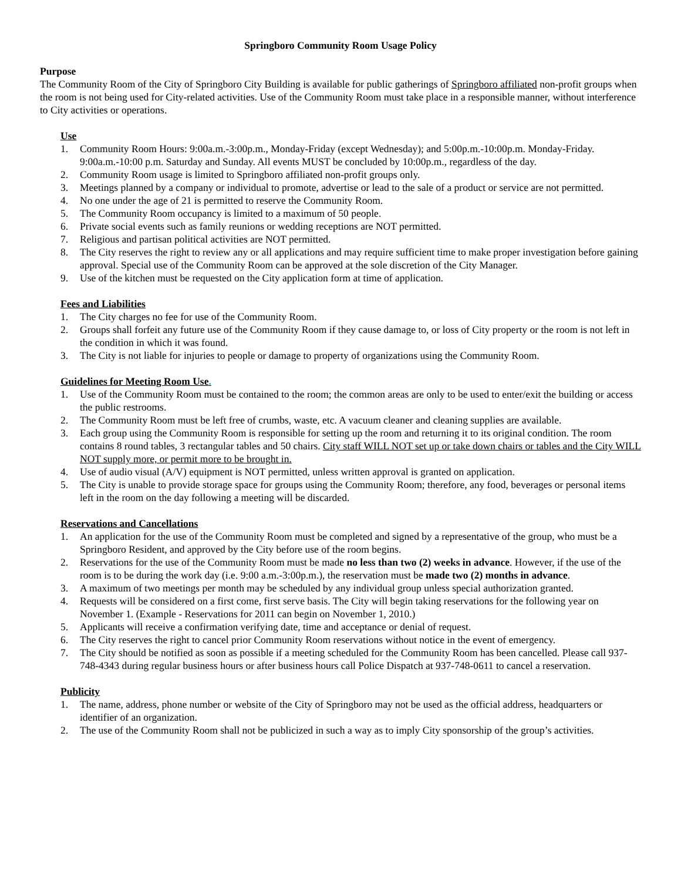Springboro Community Room Usage Policy
Purpose
The Community Room of the City of Springboro City Building is available for public gatherings of Springboro affiliated non-profit groups when the room is not being used for City-related activities. Use of the Community Room must take place in a responsible manner, without interference to City activities or operations.
Use
1. Community Room Hours: 9:00a.m.-3:00p.m., Monday-Friday (except Wednesday); and 5:00p.m.-10:00p.m. Monday-Friday. 9:00a.m.-10:00 p.m. Saturday and Sunday. All events MUST be concluded by 10:00p.m., regardless of the day.
2. Community Room usage is limited to Springboro affiliated non-profit groups only.
3. Meetings planned by a company or individual to promote, advertise or lead to the sale of a product or service are not permitted.
4. No one under the age of 21 is permitted to reserve the Community Room.
5. The Community Room occupancy is limited to a maximum of 50 people.
6. Private social events such as family reunions or wedding receptions are NOT permitted.
7. Religious and partisan political activities are NOT permitted.
8. The City reserves the right to review any or all applications and may require sufficient time to make proper investigation before gaining approval. Special use of the Community Room can be approved at the sole discretion of the City Manager.
9. Use of the kitchen must be requested on the City application form at time of application.
Fees and Liabilities
1. The City charges no fee for use of the Community Room.
2. Groups shall forfeit any future use of the Community Room if they cause damage to, or loss of City property or the room is not left in the condition in which it was found.
3. The City is not liable for injuries to people or damage to property of organizations using the Community Room.
Guidelines for Meeting Room Use.
1. Use of the Community Room must be contained to the room; the common areas are only to be used to enter/exit the building or access the public restrooms.
2. The Community Room must be left free of crumbs, waste, etc. A vacuum cleaner and cleaning supplies are available.
3. Each group using the Community Room is responsible for setting up the room and returning it to its original condition. The room contains 8 round tables, 3 rectangular tables and 50 chairs. City staff WILL NOT set up or take down chairs or tables and the City WILL NOT supply more, or permit more to be brought in.
4. Use of audio visual (A/V) equipment is NOT permitted, unless written approval is granted on application.
5. The City is unable to provide storage space for groups using the Community Room; therefore, any food, beverages or personal items left in the room on the day following a meeting will be discarded.
Reservations and Cancellations
1. An application for the use of the Community Room must be completed and signed by a representative of the group, who must be a Springboro Resident, and approved by the City before use of the room begins.
2. Reservations for the use of the Community Room must be made no less than two (2) weeks in advance. However, if the use of the room is to be during the work day (i.e. 9:00 a.m.-3:00p.m.), the reservation must be made two (2) months in advance.
3. A maximum of two meetings per month may be scheduled by any individual group unless special authorization granted.
4. Requests will be considered on a first come, first serve basis. The City will begin taking reservations for the following year on November 1. (Example - Reservations for 2011 can begin on November 1, 2010.)
5. Applicants will receive a confirmation verifying date, time and acceptance or denial of request.
6. The City reserves the right to cancel prior Community Room reservations without notice in the event of emergency.
7. The City should be notified as soon as possible if a meeting scheduled for the Community Room has been cancelled. Please call 937-748-4343 during regular business hours or after business hours call Police Dispatch at 937-748-0611 to cancel a reservation.
Publicity
1. The name, address, phone number or website of the City of Springboro may not be used as the official address, headquarters or identifier of an organization.
2. The use of the Community Room shall not be publicized in such a way as to imply City sponsorship of the group’s activities.